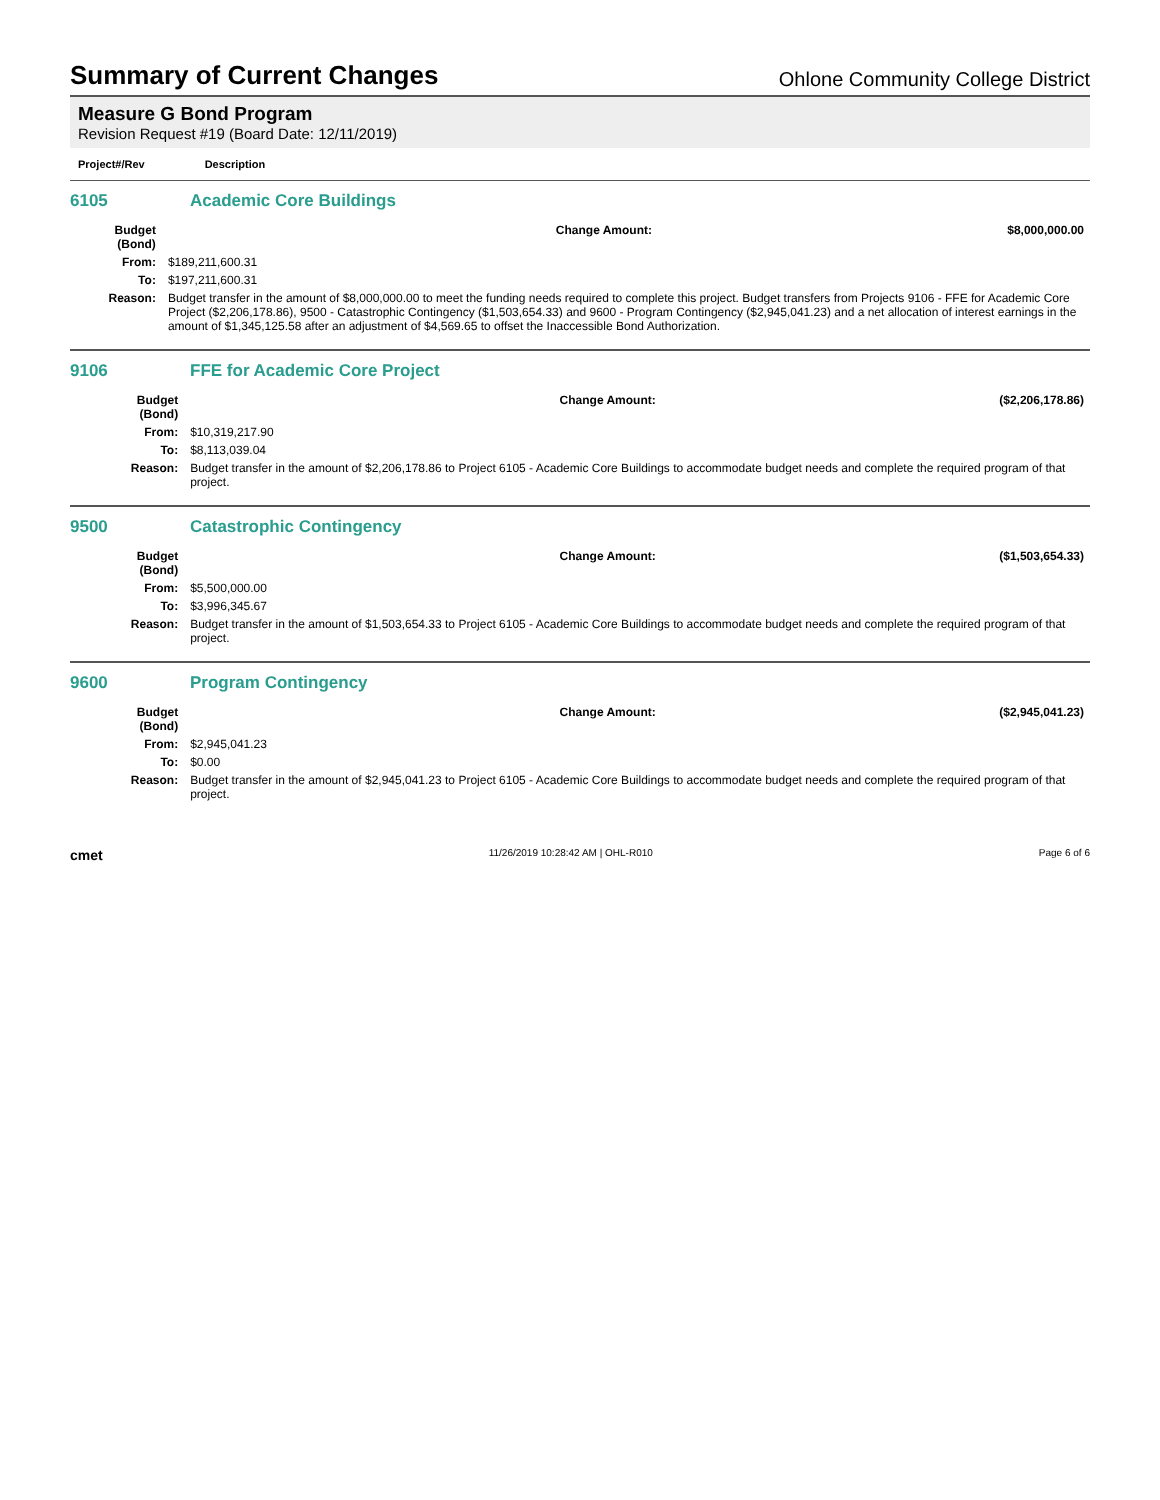Summary of Current Changes
Ohlone Community College District
Measure G Bond Program
Revision Request #19 (Board Date: 12/11/2019)
Project#/Rev Description
6105 Academic Core Buildings
| Budget (Bond) | | Change Amount: | $8,000,000.00 |
| From: | $189,211,600.31 | | |
| To: | $197,211,600.31 | | |
| Reason: | Budget transfer in the amount of $8,000,000.00 to meet the funding needs required to complete this project. Budget transfers from Projects 9106 - FFE for Academic Core Project ($2,206,178.86), 9500 - Catastrophic Contingency ($1,503,654.33) and 9600 - Program Contingency ($2,945,041.23) and a net allocation of interest earnings in the amount of $1,345,125.58 after an adjustment of $4,569.65 to offset the Inaccessible Bond Authorization. | | |
9106 FFE for Academic Core Project
| Budget (Bond) | | Change Amount: | ($2,206,178.86) |
| From: | $10,319,217.90 | | |
| To: | $8,113,039.04 | | |
| Reason: | Budget transfer in the amount of $2,206,178.86 to Project 6105 - Academic Core Buildings to accommodate budget needs and complete the required program of that project. | | |
9500 Catastrophic Contingency
| Budget (Bond) | | Change Amount: | ($1,503,654.33) |
| From: | $5,500,000.00 | | |
| To: | $3,996,345.67 | | |
| Reason: | Budget transfer in the amount of $1,503,654.33 to Project 6105 - Academic Core Buildings to accommodate budget needs and complete the required program of that project. | | |
9600 Program Contingency
| Budget (Bond) | | Change Amount: | ($2,945,041.23) |
| From: | $2,945,041.23 | | |
| To: | $0.00 | | |
| Reason: | Budget transfer in the amount of $2,945,041.23 to Project 6105 - Academic Core Buildings to accommodate budget needs and complete the required program of that project. | | |
cmet 11/26/2019 10:28:42 AM | OHL-R010 Page 6 of 6